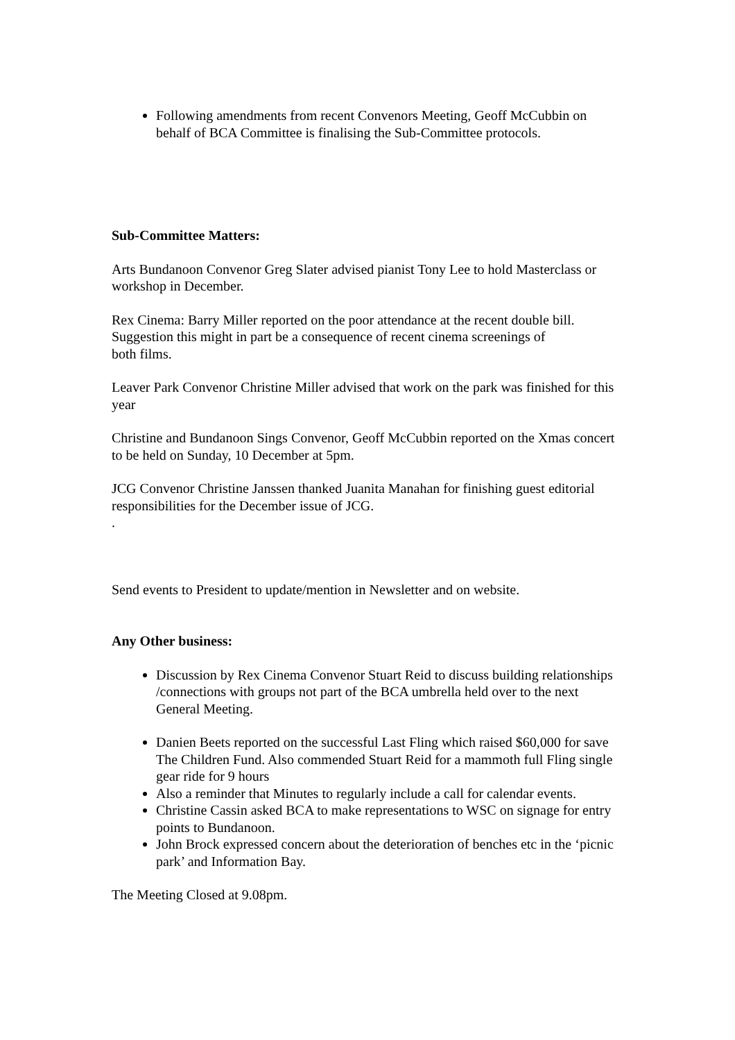Following amendments from recent Convenors Meeting, Geoff McCubbin on behalf of BCA Committee is finalising the Sub-Committee protocols.
Sub-Committee Matters:
Arts Bundanoon Convenor Greg Slater advised pianist Tony Lee to hold Masterclass or workshop in December.
Rex Cinema: Barry Miller reported on the poor attendance at the recent double bill.
Suggestion this might in part be a consequence of recent cinema screenings of
both films.
Leaver Park Convenor Christine Miller advised that work on the park was finished for this year
Christine and Bundanoon Sings Convenor, Geoff McCubbin reported on the Xmas concert to be held on Sunday, 10 December at 5pm.
JCG Convenor Christine Janssen thanked Juanita Manahan for finishing guest editorial responsibilities for the December issue of JCG.
.
Send events to President to update/mention in Newsletter and on website.
Any Other business:
Discussion by Rex Cinema Convenor Stuart Reid to discuss building relationships /connections with groups not part of the BCA umbrella held over to the next General Meeting.
Danien Beets reported on the successful Last Fling which raised $60,000 for save The Children Fund. Also commended Stuart Reid for a mammoth full Fling single gear ride for 9 hours
Also a reminder that Minutes to regularly include a call for calendar events.
Christine Cassin asked BCA to make representations to WSC on signage for entry points to Bundanoon.
John Brock expressed concern about the deterioration of benches etc in the ‘picnic park’ and Information Bay.
The Meeting Closed at 9.08pm.